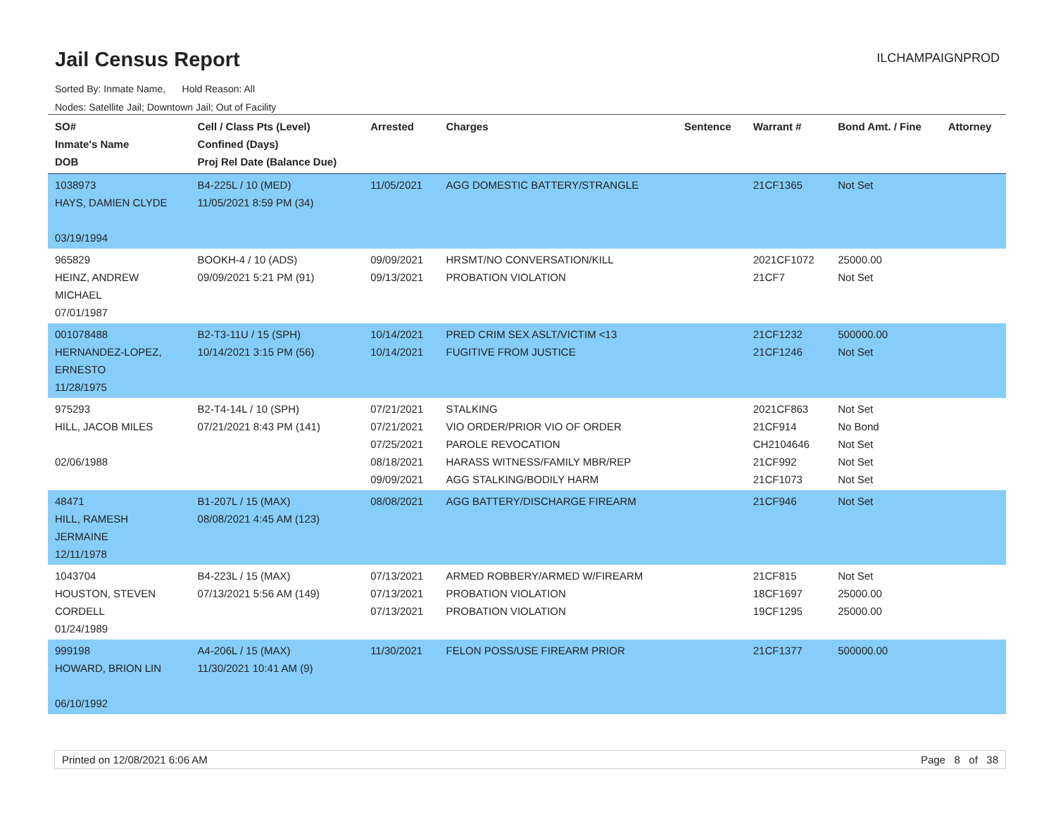Jail Census Report
ILCHAMPAIGNPROD
Sorted By: Inmate Name, Hold Reason: All
Nodes: Satellite Jail; Downtown Jail; Out of Facility
| SO# Inmate's Name DOB | Cell / Class Pts (Level) Confined (Days) Proj Rel Date (Balance Due) | Arrested | Charges | Sentence | Warrant # | Bond Amt. / Fine | Attorney |
| --- | --- | --- | --- | --- | --- | --- | --- |
| 1038973 HAYS, DAMIEN CLYDE 03/19/1994 | B4-225L / 10 (MED) 11/05/2021 8:59 PM (34) | 11/05/2021 | AGG DOMESTIC BATTERY/STRANGLE | | 21CF1365 | Not Set | |
| 965829 HEINZ, ANDREW MICHAEL 07/01/1987 | BOOKH-4 / 10 (ADS) 09/09/2021 5:21 PM (91) | 09/09/2021 09/13/2021 | HRSMT/NO CONVERSATION/KILL PROBATION VIOLATION | | 2021CF1072 21CF7 | 25000.00 Not Set | |
| 001078488 HERNANDEZ-LOPEZ, ERNESTO 11/28/1975 | B2-T3-11U / 15 (SPH) 10/14/2021 3:15 PM (56) | 10/14/2021 10/14/2021 | PRED CRIM SEX ASLT/VICTIM <13 FUGITIVE FROM JUSTICE | | 21CF1232 21CF1246 | 500000.00 Not Set | |
| 975293 HILL, JACOB MILES 02/06/1988 | B2-T4-14L / 10 (SPH) 07/21/2021 8:43 PM (141) | 07/21/2021 07/21/2021 07/25/2021 08/18/2021 09/09/2021 | STALKING VIO ORDER/PRIOR VIO OF ORDER PAROLE REVOCATION HARASS WITNESS/FAMILY MBR/REP AGG STALKING/BODILY HARM | | 2021CF863 21CF914 CH2104646 21CF992 21CF1073 | Not Set No Bond Not Set Not Set Not Set | |
| 48471 HILL, RAMESH JERMAINE 12/11/1978 | B1-207L / 15 (MAX) 08/08/2021 4:45 AM (123) | 08/08/2021 | AGG BATTERY/DISCHARGE FIREARM | | 21CF946 | Not Set | |
| 1043704 HOUSTON, STEVEN CORDELL 01/24/1989 | B4-223L / 15 (MAX) 07/13/2021 5:56 AM (149) | 07/13/2021 07/13/2021 07/13/2021 | ARMED ROBBERY/ARMED W/FIREARM PROBATION VIOLATION PROBATION VIOLATION | | 21CF815 18CF1697 19CF1295 | Not Set 25000.00 25000.00 | |
| 999198 HOWARD, BRION LIN 06/10/1992 | A4-206L / 15 (MAX) 11/30/2021 10:41 AM (9) | 11/30/2021 | FELON POSS/USE FIREARM PRIOR | | 21CF1377 | 500000.00 | |
Printed on 12/08/2021 6:06 AM Page 8 of 38